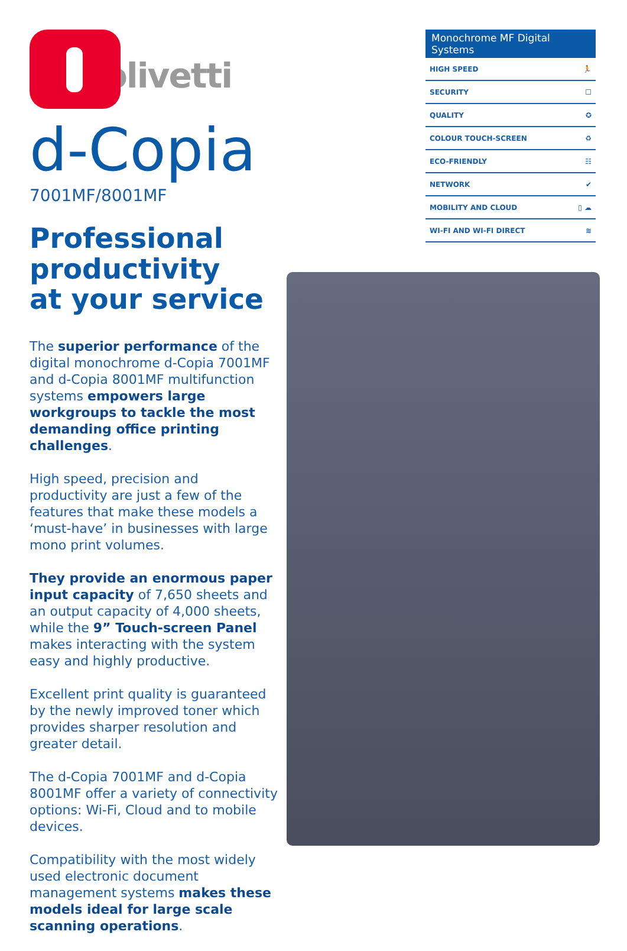olivetti
d-Copia
7001MF/8001MF
Professional productivity
at your service
The superior performance of the digital monochrome d-Copia 7001MF and d-Copia 8001MF multifunction systems empowers large workgroups to tackle the most demanding office printing challenges.
High speed, precision and productivity are just a few of the features that make these models a ‘must-have’ in businesses with large mono print volumes.
They provide an enormous paper input capacity of 7,650 sheets and an output capacity of 4,000 sheets, while the 9” Touch-screen Panel makes interacting with the system easy and highly productive.
Excellent print quality is guaranteed by the newly improved toner which provides sharper resolution and greater detail.
The d-Copia 7001MF and d-Copia 8001MF offer a variety of connectivity options: Wi-Fi, Cloud and to mobile devices.
Compatibility with the most widely used electronic document management systems makes these models ideal for large scale scanning operations.
Monochrome MF Digital Systems
HIGH SPEED 🏃
SECURITY ☐
QUALITY ✪
COLOUR TOUCH-SCREEN ♻
ECO-FRIENDLY ☷
NETWORK ✔
MOBILITY AND CLOUD ▯ ☁
WI-FI AND WI-FI DIRECT ≋